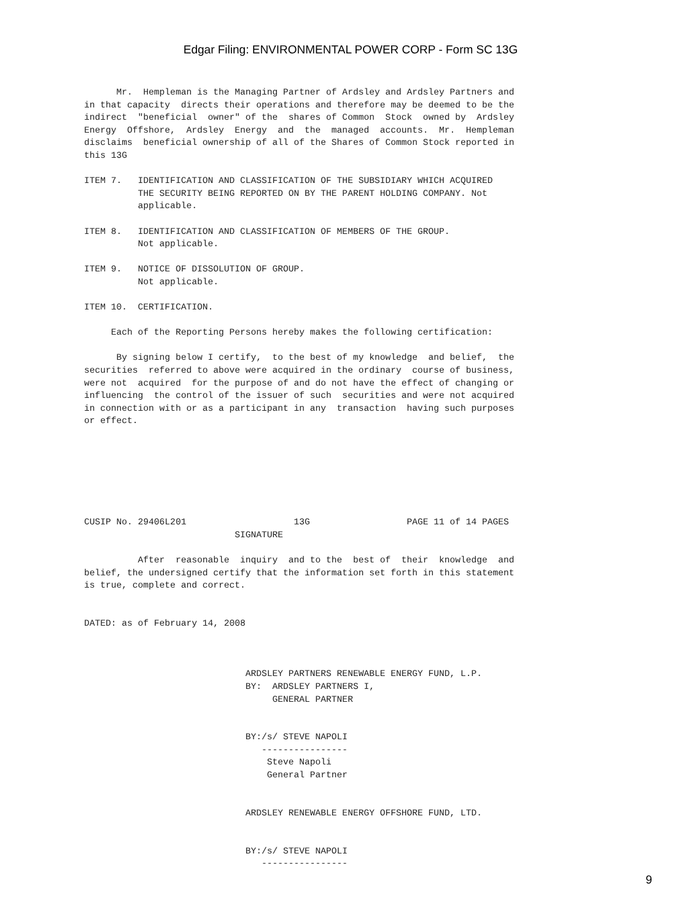Edgar Filing: ENVIRONMENTAL POWER CORP - Form SC 13G
      Mr.  Hempleman is the Managing Partner of Ardsley and Ardsley Partners and
in that capacity  directs their operations and therefore may be deemed to be the
indirect  "beneficial  owner" of the  shares of Common  Stock  owned by  Ardsley
Energy  Offshore,  Ardsley  Energy  and  the  managed  accounts.  Mr.  Hempleman
disclaims  beneficial ownership of all of the Shares of Common Stock reported in
this 13G

ITEM 7.   IDENTIFICATION AND CLASSIFICATION OF THE SUBSIDIARY WHICH ACQUIRED
          THE SECURITY BEING REPORTED ON BY THE PARENT HOLDING COMPANY. Not
          applicable.

ITEM 8.   IDENTIFICATION AND CLASSIFICATION OF MEMBERS OF THE GROUP.
          Not applicable.

ITEM 9.   NOTICE OF DISSOLUTION OF GROUP.
          Not applicable.

ITEM 10.  CERTIFICATION.

     Each of the Reporting Persons hereby makes the following certification:

      By signing below I certify,  to the best of my knowledge  and belief,  the
securities  referred to above were acquired in the ordinary  course of business,
were not  acquired  for the purpose of and do not have the effect of changing or
influencing  the control of the issuer of such  securities and were not acquired
in connection with or as a participant in any  transaction  having such purposes
or effect.







CUSIP No. 29406L201                    13G                  PAGE 11 of 14 PAGES
                            SIGNATURE

          After  reasonable  inquiry  and to the  best of  their  knowledge  and
belief, the undersigned certify that the information set forth in this statement
is true, complete and correct.


DATED: as of February 14, 2008



                              ARDSLEY PARTNERS RENEWABLE ENERGY FUND, L.P.
                              BY:  ARDSLEY PARTNERS I,
                                   GENERAL PARTNER


                              BY:/s/ STEVE NAPOLI
                                 ----------------
                                  Steve Napoli
                                  General Partner


                              ARDSLEY RENEWABLE ENERGY OFFSHORE FUND, LTD.


                              BY:/s/ STEVE NAPOLI
                                 ----------------
9